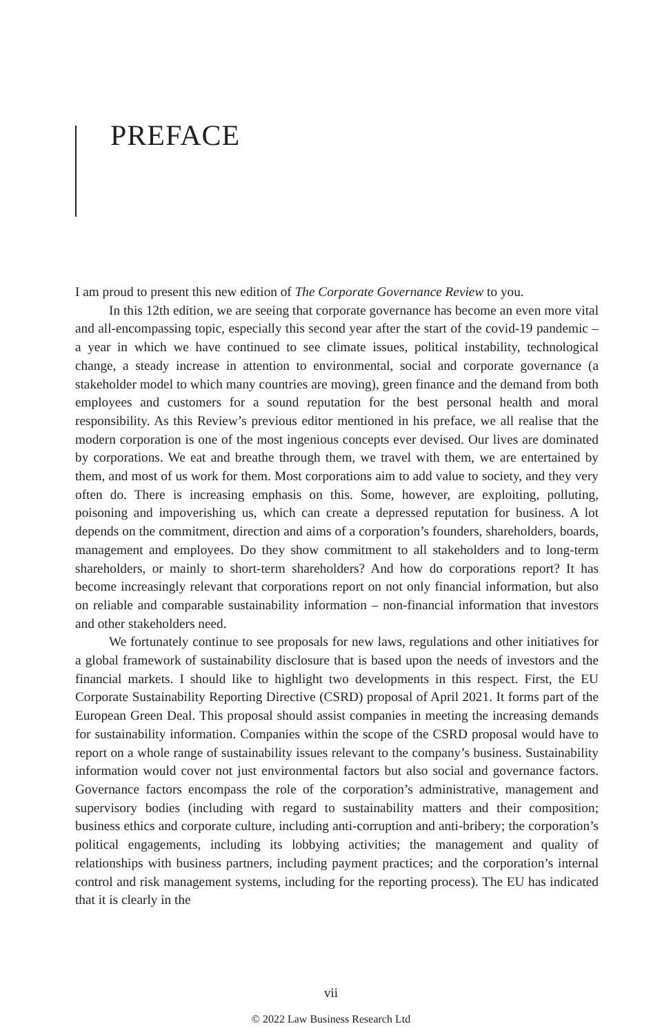PREFACE
I am proud to present this new edition of The Corporate Governance Review to you.
In this 12th edition, we are seeing that corporate governance has become an even more vital and all-encompassing topic, especially this second year after the start of the covid-19 pandemic – a year in which we have continued to see climate issues, political instability, technological change, a steady increase in attention to environmental, social and corporate governance (a stakeholder model to which many countries are moving), green finance and the demand from both employees and customers for a sound reputation for the best personal health and moral responsibility. As this Review’s previous editor mentioned in his preface, we all realise that the modern corporation is one of the most ingenious concepts ever devised. Our lives are dominated by corporations. We eat and breathe through them, we travel with them, we are entertained by them, and most of us work for them. Most corporations aim to add value to society, and they very often do. There is increasing emphasis on this. Some, however, are exploiting, polluting, poisoning and impoverishing us, which can create a depressed reputation for business. A lot depends on the commitment, direction and aims of a corporation’s founders, shareholders, boards, management and employees. Do they show commitment to all stakeholders and to long-term shareholders, or mainly to short-term shareholders? And how do corporations report? It has become increasingly relevant that corporations report on not only financial information, but also on reliable and comparable sustainability information – non-financial information that investors and other stakeholders need.
We fortunately continue to see proposals for new laws, regulations and other initiatives for a global framework of sustainability disclosure that is based upon the needs of investors and the financial markets. I should like to highlight two developments in this respect. First, the EU Corporate Sustainability Reporting Directive (CSRD) proposal of April 2021. It forms part of the European Green Deal. This proposal should assist companies in meeting the increasing demands for sustainability information. Companies within the scope of the CSRD proposal would have to report on a whole range of sustainability issues relevant to the company’s business. Sustainability information would cover not just environmental factors but also social and governance factors. Governance factors encompass the role of the corporation’s administrative, management and supervisory bodies (including with regard to sustainability matters and their composition; business ethics and corporate culture, including anti-corruption and anti-bribery; the corporation’s political engagements, including its lobbying activities; the management and quality of relationships with business partners, including payment practices; and the corporation’s internal control and risk management systems, including for the reporting process). The EU has indicated that it is clearly in the
vii
© 2022 Law Business Research Ltd